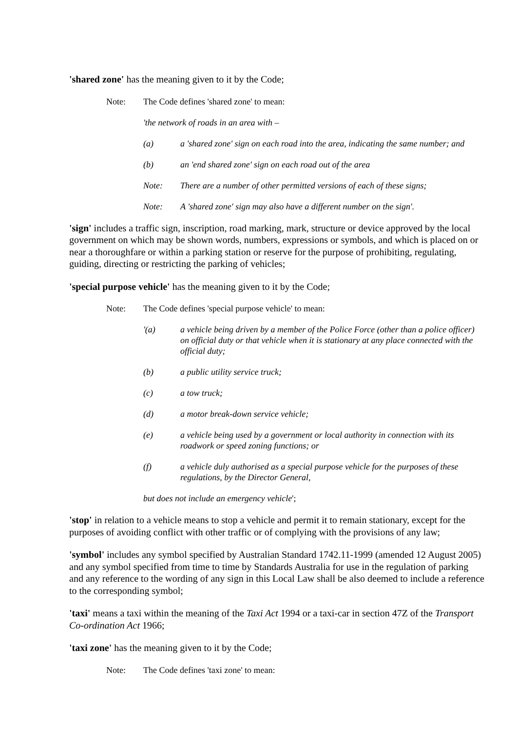'shared zone' has the meaning given to it by the Code;
Note: The Code defines 'shared zone' to mean:
'the network of roads in an area with –
(a) a 'shared zone' sign on each road into the area, indicating the same number; and
(b) an 'end shared zone' sign on each road out of the area
Note: There are a number of other permitted versions of each of these signs;
Note: A 'shared zone' sign may also have a different number on the sign'.
'sign' includes a traffic sign, inscription, road marking, mark, structure or device approved by the local government on which may be shown words, numbers, expressions or symbols, and which is placed on or near a thoroughfare or within a parking station or reserve for the purpose of prohibiting, regulating, guiding, directing or restricting the parking of vehicles;
'special purpose vehicle' has the meaning given to it by the Code;
Note: The Code defines 'special purpose vehicle' to mean:
'(a) a vehicle being driven by a member of the Police Force (other than a police officer) on official duty or that vehicle when it is stationary at any place connected with the official duty;
(b) a public utility service truck;
(c) a tow truck;
(d) a motor break-down service vehicle;
(e) a vehicle being used by a government or local authority in connection with its roadwork or speed zoning functions; or
(f) a vehicle duly authorised as a special purpose vehicle for the purposes of these regulations, by the Director General,
but does not include an emergency vehicle';
'stop' in relation to a vehicle means to stop a vehicle and permit it to remain stationary, except for the purposes of avoiding conflict with other traffic or of complying with the provisions of any law;
'symbol' includes any symbol specified by Australian Standard 1742.11-1999 (amended 12 August 2005) and any symbol specified from time to time by Standards Australia for use in the regulation of parking and any reference to the wording of any sign in this Local Law shall be also deemed to include a reference to the corresponding symbol;
'taxi' means a taxi within the meaning of the Taxi Act 1994 or a taxi-car in section 47Z of the Transport Co-ordination Act 1966;
'taxi zone' has the meaning given to it by the Code;
Note: The Code defines 'taxi zone' to mean: